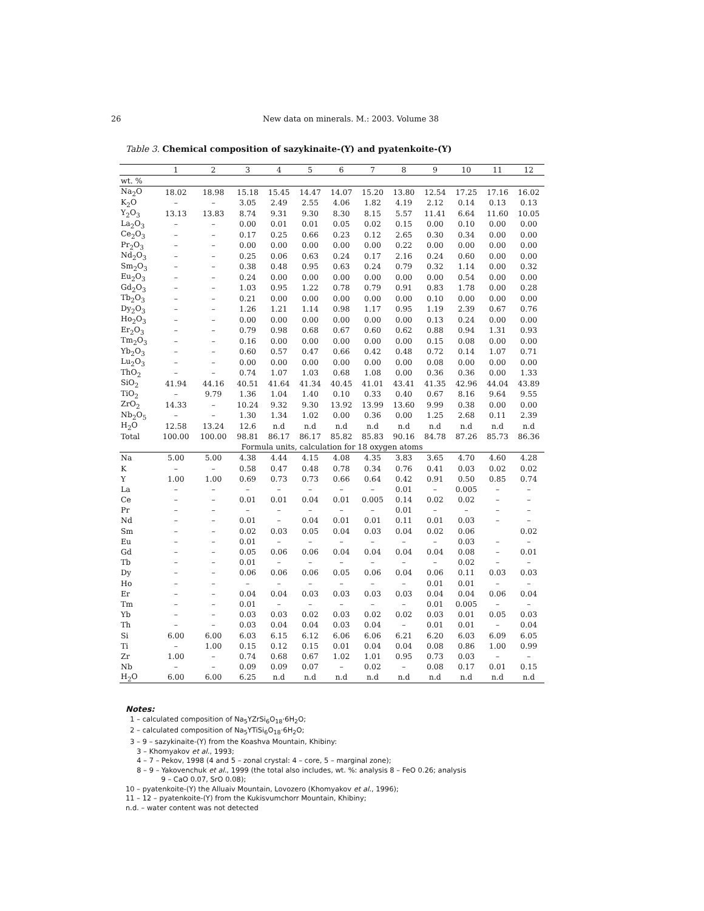26
New data on minerals. M.: 2003. Volume 38
Table 3. Chemical composition of sazykinaite-(Y) and pyatenkoite-(Y)
| | 1 | 2 | 3 | 4 | 5 | 6 | 7 | 8 | 9 | 10 | 11 | 12 |
| --- | --- | --- | --- | --- | --- | --- | --- | --- | --- | --- | --- | --- |
| wt. % | | | | | | | | | | | | |
| Na<sub>2</sub>O | 18.02 | 18.98 | 15.18 | 15.45 | 14.47 | 14.07 | 15.20 | 13.80 | 12.54 | 17.25 | 17.16 | 16.02 |
| K<sub>2</sub>O | – | – | 3.05 | 2.49 | 2.55 | 4.06 | 1.82 | 4.19 | 2.12 | 0.14 | 0.13 | 0.13 |
| Y<sub>2</sub>O<sub>3</sub> | 13.13 | 13.83 | 8.74 | 9.31 | 9.30 | 8.30 | 8.15 | 5.57 | 11.41 | 6.64 | 11.60 | 10.05 |
| La<sub>2</sub>O<sub>3</sub> | – | – | 0.00 | 0.01 | 0.01 | 0.05 | 0.02 | 0.15 | 0.00 | 0.10 | 0.00 | 0.00 |
| Ce<sub>2</sub>O<sub>3</sub> | – | – | 0.17 | 0.25 | 0.66 | 0.23 | 0.12 | 2.65 | 0.30 | 0.34 | 0.00 | 0.00 |
| Pr<sub>2</sub>O<sub>3</sub> | – | – | 0.00 | 0.00 | 0.00 | 0.00 | 0.00 | 0.22 | 0.00 | 0.00 | 0.00 | 0.00 |
| Nd<sub>2</sub>O<sub>3</sub> | – | – | 0.25 | 0.06 | 0.63 | 0.24 | 0.17 | 2.16 | 0.24 | 0.60 | 0.00 | 0.00 |
| Sm<sub>2</sub>O<sub>3</sub> | – | – | 0.38 | 0.48 | 0.95 | 0.63 | 0.24 | 0.79 | 0.32 | 1.14 | 0.00 | 0.32 |
| Eu<sub>2</sub>O<sub>3</sub> | – | – | 0.24 | 0.00 | 0.00 | 0.00 | 0.00 | 0.00 | 0.00 | 0.54 | 0.00 | 0.00 |
| Gd<sub>2</sub>O<sub>3</sub> | – | – | 1.03 | 0.95 | 1.22 | 0.78 | 0.79 | 0.91 | 0.83 | 1.78 | 0.00 | 0.28 |
| Tb<sub>2</sub>O<sub>3</sub> | – | – | 0.21 | 0.00 | 0.00 | 0.00 | 0.00 | 0.00 | 0.10 | 0.00 | 0.00 | 0.00 |
| Dy<sub>2</sub>O<sub>3</sub> | – | – | 1.26 | 1.21 | 1.14 | 0.98 | 1.17 | 0.95 | 1.19 | 2.39 | 0.67 | 0.76 |
| Ho<sub>2</sub>O<sub>3</sub> | – | – | 0.00 | 0.00 | 0.00 | 0.00 | 0.00 | 0.00 | 0.13 | 0.24 | 0.00 | 0.00 |
| Er<sub>2</sub>O<sub>3</sub> | – | – | 0.79 | 0.98 | 0.68 | 0.67 | 0.60 | 0.62 | 0.88 | 0.94 | 1.31 | 0.93 |
| Tm<sub>2</sub>O<sub>3</sub> | – | – | 0.16 | 0.00 | 0.00 | 0.00 | 0.00 | 0.00 | 0.15 | 0.08 | 0.00 | 0.00 |
| Yb<sub>2</sub>O<sub>3</sub> | – | – | 0.60 | 0.57 | 0.47 | 0.66 | 0.42 | 0.48 | 0.72 | 0.14 | 1.07 | 0.71 |
| Lu<sub>2</sub>O<sub>3</sub> | – | – | 0.00 | 0.00 | 0.00 | 0.00 | 0.00 | 0.00 | 0.08 | 0.00 | 0.00 | 0.00 |
| ThO<sub>2</sub> | – | – | 0.74 | 1.07 | 1.03 | 0.68 | 1.08 | 0.00 | 0.36 | 0.36 | 0.00 | 1.33 |
| SiO<sub>2</sub> | 41.94 | 44.16 | 40.51 | 41.64 | 41.34 | 40.45 | 41.01 | 43.41 | 41.35 | 42.96 | 44.04 | 43.89 |
| TiO<sub>2</sub> | – | 9.79 | 1.36 | 1.04 | 1.40 | 0.10 | 0.33 | 0.40 | 0.67 | 8.16 | 9.64 | 9.55 |
| ZrO<sub>2</sub> | 14.33 | – | 10.24 | 9.32 | 9.30 | 13.92 | 13.99 | 13.60 | 9.99 | 0.38 | 0.00 | 0.00 |
| Nb<sub>2</sub>O<sub>5</sub> | – | – | 1.30 | 1.34 | 1.02 | 0.00 | 0.36 | 0.00 | 1.25 | 2.68 | 0.11 | 2.39 |
| H<sub>2</sub>O | 12.58 | 13.24 | 12.6 | n.d | n.d | n.d | n.d | n.d | n.d | n.d | n.d | n.d |
| Total | 100.00 | 100.00 | 98.81 | 86.17 | 86.17 | 85.82 | 85.83 | 90.16 | 84.78 | 87.26 | 85.73 | 86.36 |
| Formula units, calculation for 18 oxygen atoms | | | | | | | | | | | | |
| Na | 5.00 | 5.00 | 4.38 | 4.44 | 4.15 | 4.08 | 4.35 | 3.83 | 3.65 | 4.70 | 4.60 | 4.28 |
| K | – | – | 0.58 | 0.47 | 0.48 | 0.78 | 0.34 | 0.76 | 0.41 | 0.03 | 0.02 | 0.02 |
| Y | 1.00 | 1.00 | 0.69 | 0.73 | 0.73 | 0.66 | 0.64 | 0.42 | 0.91 | 0.50 | 0.85 | 0.74 |
| La | – | – | – | – | – | – | – | 0.01 | – | 0.005 | – | – |
| Ce | – | – | 0.01 | 0.01 | 0.04 | 0.01 | 0.005 | 0.14 | 0.02 | 0.02 | – | – |
| Pr | – | – | – | – | – | – | – | 0.01 | – | – | – | – |
| Nd | – | – | 0.01 | – | 0.04 | 0.01 | 0.01 | 0.11 | 0.01 | 0.03 | – | – |
| Sm | – | – | 0.02 | 0.03 | 0.05 | 0.04 | 0.03 | 0.04 | 0.02 | 0.06 | | 0.02 |
| Eu | – | – | 0.01 | – | – | – | – | – | – | 0.03 | – | – |
| Gd | – | – | 0.05 | 0.06 | 0.06 | 0.04 | 0.04 | 0.04 | 0.04 | 0.08 | – | 0.01 |
| Tb | – | – | 0.01 | – | – | – | – | – | – | 0.02 | – | – |
| Dy | – | – | 0.06 | 0.06 | 0.06 | 0.05 | 0.06 | 0.04 | 0.06 | 0.11 | 0.03 | 0.03 |
| Ho | – | – | – | – | – | – | – | – | 0.01 | 0.01 | – | – |
| Er | – | – | 0.04 | 0.04 | 0.03 | 0.03 | 0.03 | 0.03 | 0.04 | 0.04 | 0.06 | 0.04 |
| Tm | – | – | 0.01 | – | – | – | – | – | 0.01 | 0.005 | – | – |
| Yb | – | – | 0.03 | 0.03 | 0.02 | 0.03 | 0.02 | 0.02 | 0.03 | 0.01 | 0.05 | 0.03 |
| Th | – | – | 0.03 | 0.04 | 0.04 | 0.03 | 0.04 | – | 0.01 | 0.01 | – | 0.04 |
| Si | 6.00 | 6.00 | 6.03 | 6.15 | 6.12 | 6.06 | 6.06 | 6.21 | 6.20 | 6.03 | 6.09 | 6.05 |
| Ti | – | 1.00 | 0.15 | 0.12 | 0.15 | 0.01 | 0.04 | 0.04 | 0.08 | 0.86 | 1.00 | 0.99 |
| Zr | 1.00 | – | 0.74 | 0.68 | 0.67 | 1.02 | 1.01 | 0.95 | 0.73 | 0.03 | – | – |
| Nb | – | – | 0.09 | 0.09 | 0.07 | – | 0.02 | – | 0.08 | 0.17 | 0.01 | 0.15 |
| H<sub>2</sub>O | 6.00 | 6.00 | 6.25 | n.d | n.d | n.d | n.d | n.d | n.d | n.d | n.d | n.d |
Notes:
1 – calculated composition of Na<sub>5</sub>YZrSi<sub>6</sub>O<sub>18</sub>·6H<sub>2</sub>O;
2 – calculated composition of Na<sub>5</sub>YTiSi<sub>6</sub>O<sub>18</sub>·6H<sub>2</sub>O;
3 – 9 – sazykinaite-(Y) from the Koashva Mountain, Khibiny:
3 – Khomyakov et al., 1993;
4 – 7 – Pekov, 1998 (4 and 5 – zonal crystal: 4 – core, 5 – marginal zone);
8 – 9 – Yakovenchuk et al., 1999 (the total also includes, wt. %: analysis 8 – FeO 0.26; analysis
9 – CaO 0.07, SrO 0.08);
10 – pyatenkoite-(Y) the Alluaiv Mountain, Lovozero (Khomyakov et al., 1996);
11 – 12 – pyatenkoite-(Y) from the Kukisvumchorr Mountain, Khibiny;
n.d. – water content was not detected